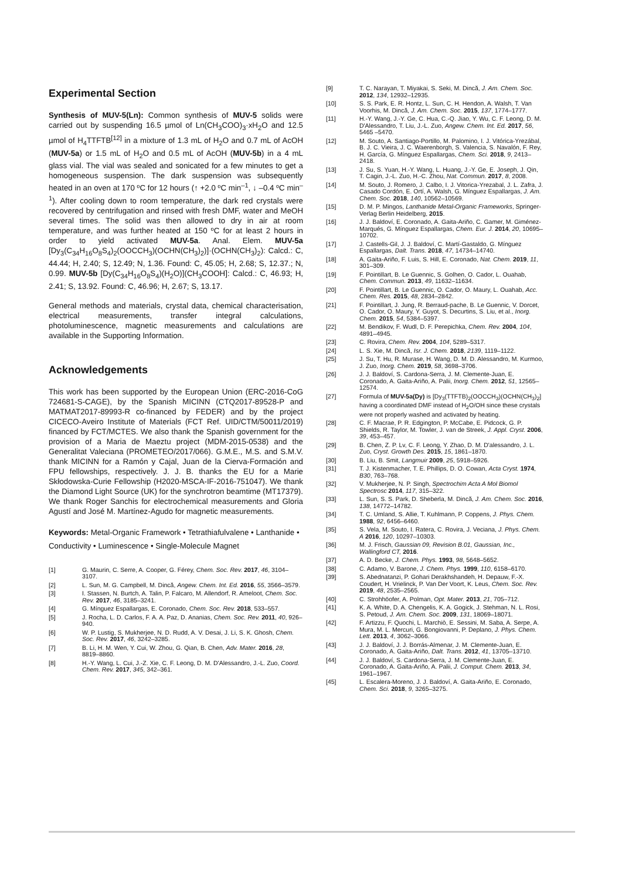Experimental Section
Synthesis of MUV-5(Ln): Common synthesis of MUV-5 solids were carried out by suspending 16.5 µmol of Ln(CH<sub>3</sub>COO)<sub>3</sub>·xH<sub>2</sub>O and 12.5 µmol of H<sub>4</sub>TTFTB<sup>[12]</sup> in a mixture of 1.3 mL of H<sub>2</sub>O and 0.7 mL of AcOH (MUV-5a) or 1.5 mL of H<sub>2</sub>O and 0.5 mL of AcOH (MUV-5b) in a 4 mL glass vial. The vial was sealed and sonicated for a few minutes to get a homogeneous suspension. The dark suspension was subsequently heated in an oven at 170 ºC for 12 hours (↑ +2.0 ºC min<sup>–1</sup>, ↓ –0.4 ºC min<sup>–1</sup>). After cooling down to room temperature, the dark red crystals were recovered by centrifugation and rinsed with fresh DMF, water and MeOH several times. The solid was then allowed to dry in air at room temperature, and was further heated at 150 ºC for at least 2 hours in order to yield activated MUV-5a. Anal. Elem. MUV-5a [Dy<sub>3</sub>(C<sub>34</sub>H<sub>16</sub>O<sub>8</sub>S<sub>4</sub>)<sub>2</sub>(OOCCH<sub>3</sub>)(OCHN(CH<sub>3</sub>)<sub>2</sub>)]·(OCHN(CH<sub>3</sub>)<sub>2</sub>): Calcd.: C, 44.44; H, 2.40; S, 12.49; N, 1.36. Found: C, 45.05; H, 2.68; S, 12.37.; N, 0.99. MUV-5b [Dy(C<sub>34</sub>H<sub>16</sub>O<sub>8</sub>S<sub>4</sub>)(H<sub>2</sub>O)](CH<sub>3</sub>COOH]: Calcd.: C, 46.93; H, 2.41; S, 13.92. Found: C, 46.96; H, 2.67; S, 13.17.
General methods and materials, crystal data, chemical characterisation, electrical measurements, transfer integral calculations, photoluminescence, magnetic measurements and calculations are available in the Supporting Information.
Acknowledgements
This work has been supported by the European Union (ERC-2016-CoG 724681-S-CAGE), by the Spanish MICINN (CTQ2017-89528-P and MATMAT2017-89993-R co-financed by FEDER) and by the project CICECO-Aveiro Institute of Materials (FCT Ref. UID/CTM/50011/2019) financed by FCT/MCTES. We also thank the Spanish government for the provision of a Maria de Maeztu project (MDM-2015-0538) and the Generalitat Valeciana (PROMETEO/2017/066). G.M.E., M.S. and S.M.V. thank MICINN for a Ramón y Cajal, Juan de la Cierva-Formación and FPU fellowships, respectively. J. J. B. thanks the EU for a Marie Skłodowska-Curie Fellowship (H2020-MSCA-IF-2016-751047). We thank the Diamond Light Source (UK) for the synchrotron beamtime (MT17379). We thank Roger Sanchis for electrochemical measurements and Gloria Agustí and José M. Martínez-Agudo for magnetic measurements.
Keywords: Metal-Organic Framework • Tetrathiafulvalene • Lanthanide • Conductivity • Luminescence • Single-Molecule Magnet
[1] G. Maurin, C. Serre, A. Cooper, G. Férey, Chem. Soc. Rev. 2017, 46, 3104–3107.
[2] L. Sun, M. G. Campbell, M. Dincă, Angew. Chem. Int. Ed. 2016, 55, 3566–3579.
[3] I. Stassen, N. Burtch, A. Talin, P. Falcaro, M. Allendorf, R. Ameloot, Chem. Soc. Rev. 2017, 46, 3185–3241.
[4] G. Mínguez Espallargas, E. Coronado, Chem. Soc. Rev. 2018, 533–557.
[5] J. Rocha, L. D. Carlos, F. A. A. Paz, D. Ananias, Chem. Soc. Rev. 2011, 40, 926–940.
[6] W. P. Lustig, S. Mukherjee, N. D. Rudd, A. V. Desai, J. Li, S. K. Ghosh, Chem. Soc. Rev. 2017, 46, 3242–3285.
[7] B. Li, H. M. Wen, Y. Cui, W. Zhou, G. Qian, B. Chen, Adv. Mater. 2016, 28, 8819–8860.
[8] H.-Y. Wang, L. Cui, J.-Z. Xie, C. F. Leong, D. M. D'Alessandro, J.-L. Zuo, Coord. Chem. Rev. 2017, 345, 342–361.
[9] T. C. Narayan, T. Miyakai, S. Seki, M. Dincă, J. Am. Chem. Soc. 2012, 134, 12932–12935.
[10] S. S. Park, E. R. Hontz, L. Sun, C. H. Hendon, A. Walsh, T. Van Voorhis, M. Dincă, J. Am. Chem. Soc. 2015, 137, 1774–1777.
[11] H.-Y. Wang, J.-Y. Ge, C. Hua, C.-Q. Jiao, Y. Wu, C. F. Leong, D. M. D'Alessandro, T. Liu, J.-L. Zuo, Angew. Chem. Int. Ed. 2017, 56, 5465 –5470.
[12] M. Souto, A. Santiago-Portillo, M. Palomino, I. J. Vitórica-Yrezábal, B. J. C. Vieira, J. C. Waerenborgh, S. Valencia, S. Navalón, F. Rey, H. García, G. Mínguez Espallargas, Chem. Sci. 2018, 9, 2413–2418.
[13] J. Su, S. Yuan, H.-Y. Wang, L. Huang, J.-Y. Ge, E. Joseph, J. Qin, T. Cagin, J.-L. Zuo, H.-C. Zhou, Nat. Commun. 2017, 8, 2008.
[14] M. Souto, J. Romero, J. Calbo, I. J. Vitorica-Yrezabal, J. L. Zafra, J. Casado Cordón, E. Ortí, A. Walsh, G. Mínguez Espallargas, J. Am. Chem. Soc. 2018, 140, 10562–10569.
[15] D. M. P. Mingos, Lanthanide Metal-Organic Frameworks, Springer-Verlag Berlin Heidelberg, 2015.
[16] J. J. Baldoví, E. Coronado, A. Gaita-Ariño, C. Gamer, M. Giménez-Marqués, G. Mínguez Espallargas, Chem. Eur. J. 2014, 20, 10695–10702.
[17] J. Castells-Gil, J. J. Baldoví, C. Martí-Gastaldo, G. Mínguez Espallargas, Dalt. Trans. 2018, 47, 14734–14740.
[18] A. Gaita-Ariño, F. Luis, S. Hill, E. Coronado, Nat. Chem. 2019, 11, 301–309.
[19] F. Pointillart, B. Le Guennic, S. Golhen, O. Cador, L. Ouahab, Chem. Commun. 2013, 49, 11632–11634.
[20] F. Pointillart, B. Le Guennic, O. Cador, O. Maury, L. Ouahab, Acc. Chem. Res. 2015, 48, 2834–2842.
[21] F. Pointillart, J. Jung, R. Berraud-pache, B. Le Guennic, V. Dorcet, O. Cador, O. Maury, Y. Guyot, S. Decurtins, S. Liu, et al., Inorg. Chem. 2015, 54, 5384–5397.
[22] M. Bendikov, F. Wudl, D. F. Perepichka, Chem. Rev. 2004, 104, 4891–4945.
[23] C. Rovira, Chem. Rev. 2004, 104, 5289–5317.
[24] L. S. Xie, M. Dincă, Isr. J. Chem. 2018, 2139, 1119–1122.
[25] J. Su, T. Hu, R. Murase, H. Wang, D. M. D. Alessandro, M. Kurmoo, J. Zuo, Inorg. Chem. 2019, 58, 3698–3706.
[26] J. J. Baldoví, S. Cardona-Serra, J. M. Clemente-Juan, E. Coronado, A. Gaita-Ariño, A. Palii, Inorg. Chem. 2012, 51, 12565–12574.
[27] Formula of MUV-5a(Dy) is [Dy<sub>3</sub>(TTFTB)<sub>2</sub>(OOCCH<sub>3</sub>)(OCHN(CH<sub>3</sub>)<sub>2</sub>] having a coordinated DMF instead of H<sub>2</sub>O/OH since these crystals were not properly washed and activated by heating.
[28] C. F. Macrae, P. R. Edgington, P. McCabe, E. Pidcock, G. P. Shields, R. Taylor, M. Towler, J. van de Streek, J. Appl. Cryst. 2006, 39, 453–457.
[29] B. Chen, Z. P. Lv, C. F. Leong, Y. Zhao, D. M. D'alessandro, J. L. Zuo, Cryst. Growth Des. 2015, 15, 1861–1870.
[30] B. Liu, B. Smit, Langmuir 2009, 25, 5918–5926.
[31] T. J. Kistenmacher, T. E. Phillips, D. O. Cowan, Acta Cryst. 1974, B30, 763–768.
[32] V. Mukherjee, N. P. Singh, Spectrochim Acta A Mol Biomol Spectrosc 2014, 117, 315–322.
[33] L. Sun, S. S. Park, D. Sheberla, M. Dincă, J. Am. Chem. Soc. 2016, 138, 14772–14782.
[34] T. C. Umland, S. Allie, T. Kuhlmann, P. Coppens, J. Phys. Chem. 1988, 92, 6456–6460.
[35] S. Vela, M. Souto, I. Ratera, C. Rovira, J. Veciana, J. Phys. Chem. A 2016, 120, 10297–10303.
[36] M. J. Frisch, Gaussian 09, Revision B.01, Gaussian, Inc., Wallingford CT, 2016.
[37] A. D. Becke, J. Chem. Phys. 1993, 98, 5648–5652.
[38] C. Adamo, V. Barone, J. Chem. Phys. 1999, 110, 6158–6170.
[39] S. Abednatanzi, P. Gohari Derakhshandeh, H. Depauw, F.-X. Coudert, H. Vrielinck, P. Van Der Voort, K. Leus, Chem. Soc. Rev. 2019, 48, 2535–2565.
[40] C. Strohhöofer, A. Polman, Opt. Mater. 2013, 21, 705–712.
[41] K. A. White, D. A. Chengelis, K. A. Gogick, J. Stehman, N. L. Rosi, S. Petoud, J. Am. Chem. Soc. 2009, 131, 18069–18071.
[42] F. Artizzu, F. Quochi, L. Marchiò, E. Sessini, M. Saba, A. Serpe, A. Mura, M. L. Mercuri, G. Bongiovanni, P. Deplano, J. Phys. Chem. Lett. 2013, 4, 3062–3066.
[43] J. J. Baldoví, J. J. Borrás-Almenar, J. M. Clemente-Juan, E. Coronado, A. Gaita-Ariño, Dalt. Trans. 2012, 41, 13705–13710.
[44] J. J. Baldoví, S. Cardona-Serra, J. M. Clemente-Juan, E. Coronado, A. Gaita-Ariño, A. Palii, J. Comput. Chem. 2013, 34, 1961–1967.
[45] L. Escalera-Moreno, J. J. Baldoví, A. Gaita-Ariño, E. Coronado, Chem. Sci. 2018, 9, 3265–3275.